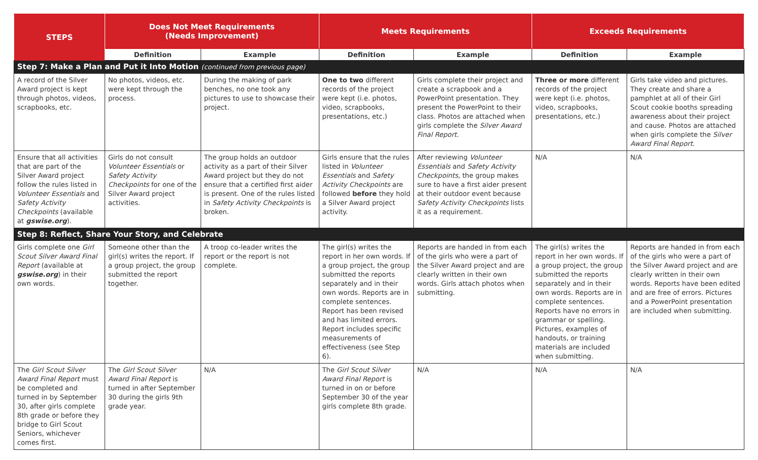| STEPS | Does Not Meet Requirements (Needs Improvement) | | Meets Requirements | | Exceeds Requirements | |
| --- | --- | --- | --- | --- | --- | --- |
| | Definition | Example | Definition | Example | Definition | Example |
| Step 7: Make a Plan and Put it Into Motion (continued from previous page) | | | | | | |
| A record of the Silver Award project is kept through photos, videos, scrapbooks, etc. | No photos, videos, etc. were kept through the process. | During the making of park benches, no one took any pictures to use to showcase their project. | One to two different records of the project were kept (i.e. photos, video, scrapbooks, presentations, etc.) | Girls complete their project and create a scrapbook and a PowerPoint presentation. They present the PowerPoint to their class. Photos are attached when girls complete the Silver Award Final Report. | Three or more different records of the project were kept (i.e. photos, video, scrapbooks, presentations, etc.) | Girls take video and pictures. They create and share a pamphlet at all of their Girl Scout cookie booths spreading awareness about their project and cause. Photos are attached when girls complete the Silver Award Final Report. |
| Ensure that all activities that are part of the Silver Award project follow the rules listed in Volunteer Essentials and Safety Activity Checkpoints (available at gswise.org ). | Girls do not consult Volunteer Essentials or Safety Activity Checkpoints for one of the Silver Award project activities. | The group holds an outdoor activity as a part of their Silver Award project but they do not ensure that a certified first aider is present. One of the rules listed in Safety Activity Checkpoints is broken. | Girls ensure that the rules listed in Volunteer Essentials and Safety Activity Checkpoints are followed before they hold a Silver Award project activity. | After reviewing Volunteer Essentials and Safety Activity Checkpoints , the group makes sure to have a first aider present at their outdoor event because Safety Activity Checkpoints lists it as a requirement. | N/A | N/A |
| Step 8: Reflect, Share Your Story, and Celebrate | | | | | | |
| Girls complete one Girl Scout Silver Award Final Report (available at gswise.org ) in their own words. | Someone other than the girl(s) writes the report. If a group project, the group submitted the report together. | A troop co-leader writes the report or the report is not complete. | The girl(s) writes the report in her own words. If a group project, the group submitted the reports separately and in their own words. Reports are in complete sentences. Report has been revised and has limited errors. Report includes specific measurements of effectiveness (see Step 6). | Reports are handed in from each of the girls who were a part of the Silver Award project and are clearly written in their own words. Girls attach photos when submitting. | The girl(s) writes the report in her own words. If a group project, the group submitted the reports separately and in their own words. Reports are in complete sentences. Reports have no errors in grammar or spelling. Pictures, examples of handouts, or training materials are included when submitting. | Reports are handed in from each of the girls who were a part of the Silver Award project and are clearly written in their own words. Reports have been edited and are free of errors. Pictures and a PowerPoint presentation are included when submitting. |
| The Girl Scout Silver Award Final Report must be completed and turned in by September 30, after girls complete 8th grade or before they bridge to Girl Scout Seniors, whichever comes first. | The Girl Scout Silver Award Final Report is turned in after September 30 during the girls 9th grade year. | N/A | The Girl Scout Silver Award Final Report is turned in on or before September 30 of the year girls complete 8th grade. | N/A | N/A | N/A |